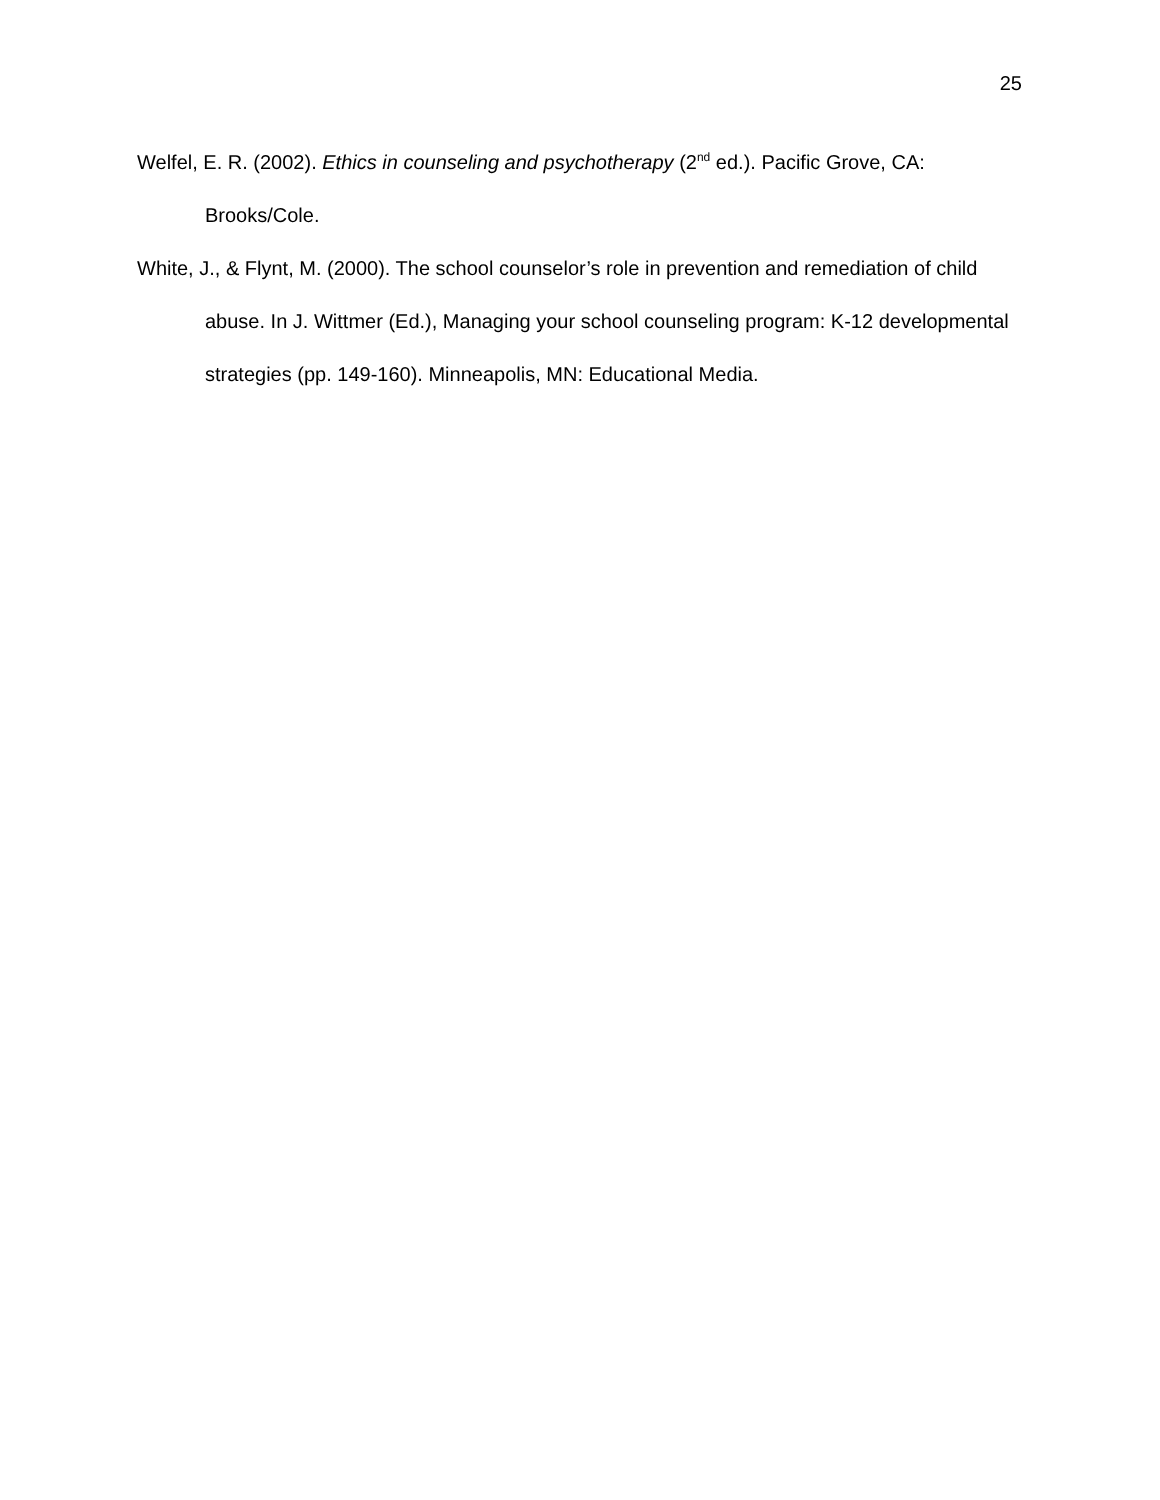25
Welfel, E. R. (2002). Ethics in counseling and psychotherapy (2<sup>nd</sup> ed.). Pacific Grove, CA: Brooks/Cole.
White, J., & Flynt, M. (2000). The school counselor’s role in prevention and remediation of child abuse. In J. Wittmer (Ed.), Managing your school counseling program: K-12 developmental strategies (pp. 149-160). Minneapolis, MN: Educational Media.